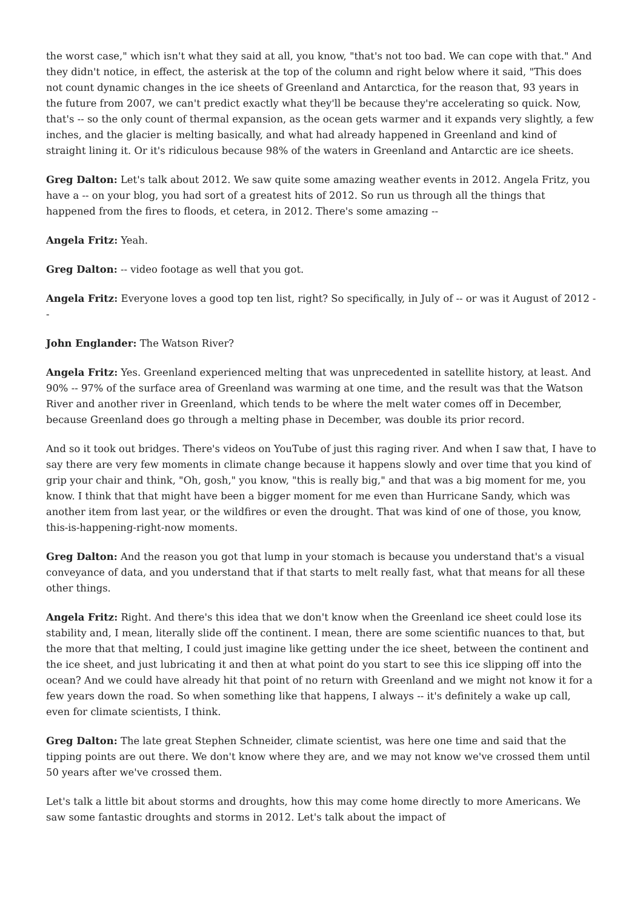the worst case," which isn't what they said at all, you know, "that's not too bad. We can cope with that." And they didn't notice, in effect, the asterisk at the top of the column and right below where it said, "This does not count dynamic changes in the ice sheets of Greenland and Antarctica, for the reason that, 93 years in the future from 2007, we can't predict exactly what they'll be because they're accelerating so quick. Now, that's -- so the only count of thermal expansion, as the ocean gets warmer and it expands very slightly, a few inches, and the glacier is melting basically, and what had already happened in Greenland and kind of straight lining it. Or it's ridiculous because 98% of the waters in Greenland and Antarctic are ice sheets.
Greg Dalton: Let's talk about 2012. We saw quite some amazing weather events in 2012. Angela Fritz, you have a -- on your blog, you had sort of a greatest hits of 2012. So run us through all the things that happened from the fires to floods, et cetera, in 2012. There's some amazing --
Angela Fritz: Yeah.
Greg Dalton: -- video footage as well that you got.
Angela Fritz: Everyone loves a good top ten list, right? So specifically, in July of -- or was it August of 2012 --
John Englander: The Watson River?
Angela Fritz: Yes. Greenland experienced melting that was unprecedented in satellite history, at least. And 90% -- 97% of the surface area of Greenland was warming at one time, and the result was that the Watson River and another river in Greenland, which tends to be where the melt water comes off in December, because Greenland does go through a melting phase in December, was double its prior record.
And so it took out bridges. There's videos on YouTube of just this raging river. And when I saw that, I have to say there are very few moments in climate change because it happens slowly and over time that you kind of grip your chair and think, "Oh, gosh," you know, "this is really big," and that was a big moment for me, you know. I think that that might have been a bigger moment for me even than Hurricane Sandy, which was another item from last year, or the wildfires or even the drought. That was kind of one of those, you know, this-is-happening-right-now moments.
Greg Dalton: And the reason you got that lump in your stomach is because you understand that's a visual conveyance of data, and you understand that if that starts to melt really fast, what that means for all these other things.
Angela Fritz: Right. And there's this idea that we don't know when the Greenland ice sheet could lose its stability and, I mean, literally slide off the continent. I mean, there are some scientific nuances to that, but the more that that melting, I could just imagine like getting under the ice sheet, between the continent and the ice sheet, and just lubricating it and then at what point do you start to see this ice slipping off into the ocean? And we could have already hit that point of no return with Greenland and we might not know it for a few years down the road. So when something like that happens, I always -- it's definitely a wake up call, even for climate scientists, I think.
Greg Dalton: The late great Stephen Schneider, climate scientist, was here one time and said that the tipping points are out there. We don't know where they are, and we may not know we've crossed them until 50 years after we've crossed them.
Let's talk a little bit about storms and droughts, how this may come home directly to more Americans. We saw some fantastic droughts and storms in 2012. Let's talk about the impact of